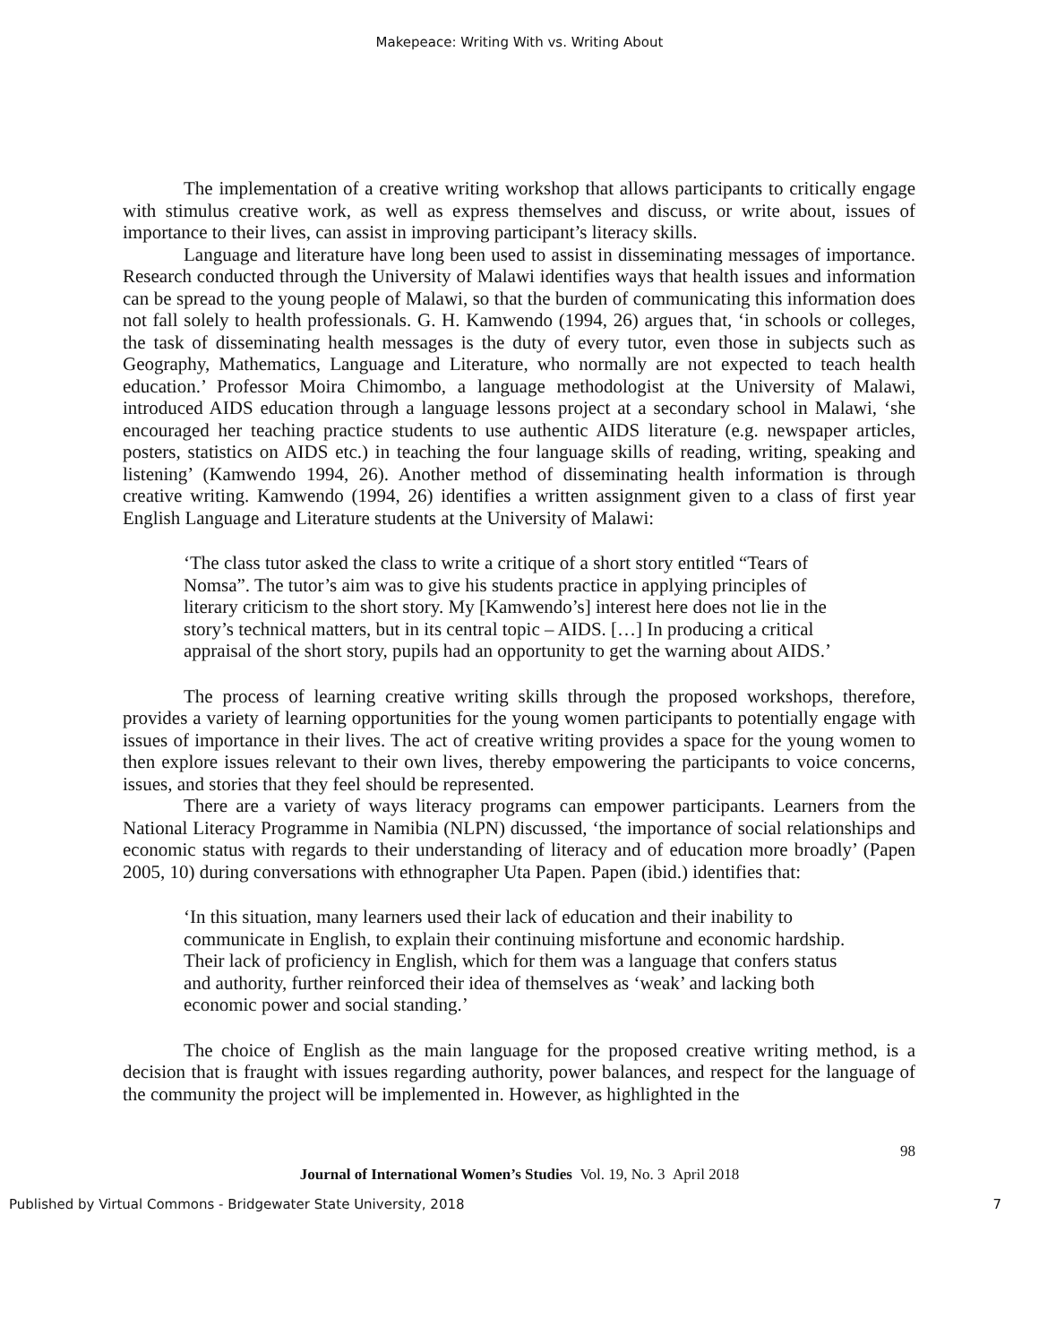Makepeace: Writing With vs. Writing About
The implementation of a creative writing workshop that allows participants to critically engage with stimulus creative work, as well as express themselves and discuss, or write about, issues of importance to their lives, can assist in improving participant’s literacy skills.
Language and literature have long been used to assist in disseminating messages of importance. Research conducted through the University of Malawi identifies ways that health issues and information can be spread to the young people of Malawi, so that the burden of communicating this information does not fall solely to health professionals. G. H. Kamwendo (1994, 26) argues that, ‘in schools or colleges, the task of disseminating health messages is the duty of every tutor, even those in subjects such as Geography, Mathematics, Language and Literature, who normally are not expected to teach health education.’ Professor Moira Chimombo, a language methodologist at the University of Malawi, introduced AIDS education through a language lessons project at a secondary school in Malawi, ‘she encouraged her teaching practice students to use authentic AIDS literature (e.g. newspaper articles, posters, statistics on AIDS etc.) in teaching the four language skills of reading, writing, speaking and listening’ (Kamwendo 1994, 26). Another method of disseminating health information is through creative writing. Kamwendo (1994, 26) identifies a written assignment given to a class of first year English Language and Literature students at the University of Malawi:
‘The class tutor asked the class to write a critique of a short story entitled “Tears of Nomsa”. The tutor’s aim was to give his students practice in applying principles of literary criticism to the short story. My [Kamwendo’s] interest here does not lie in the story’s technical matters, but in its central topic – AIDS. […] In producing a critical appraisal of the short story, pupils had an opportunity to get the warning about AIDS.’
The process of learning creative writing skills through the proposed workshops, therefore, provides a variety of learning opportunities for the young women participants to potentially engage with issues of importance in their lives. The act of creative writing provides a space for the young women to then explore issues relevant to their own lives, thereby empowering the participants to voice concerns, issues, and stories that they feel should be represented.
There are a variety of ways literacy programs can empower participants. Learners from the National Literacy Programme in Namibia (NLPN) discussed, ‘the importance of social relationships and economic status with regards to their understanding of literacy and of education more broadly’ (Papen 2005, 10) during conversations with ethnographer Uta Papen. Papen (ibid.) identifies that:
‘In this situation, many learners used their lack of education and their inability to communicate in English, to explain their continuing misfortune and economic hardship. Their lack of proficiency in English, which for them was a language that confers status and authority, further reinforced their idea of themselves as ‘weak’ and lacking both economic power and social standing.’
The choice of English as the main language for the proposed creative writing method, is a decision that is fraught with issues regarding authority, power balances, and respect for the language of the community the project will be implemented in. However, as highlighted in the
98
Journal of International Women’s Studies Vol. 19, No. 3 April 2018
Published by Virtual Commons - Bridgewater State University, 2018 7